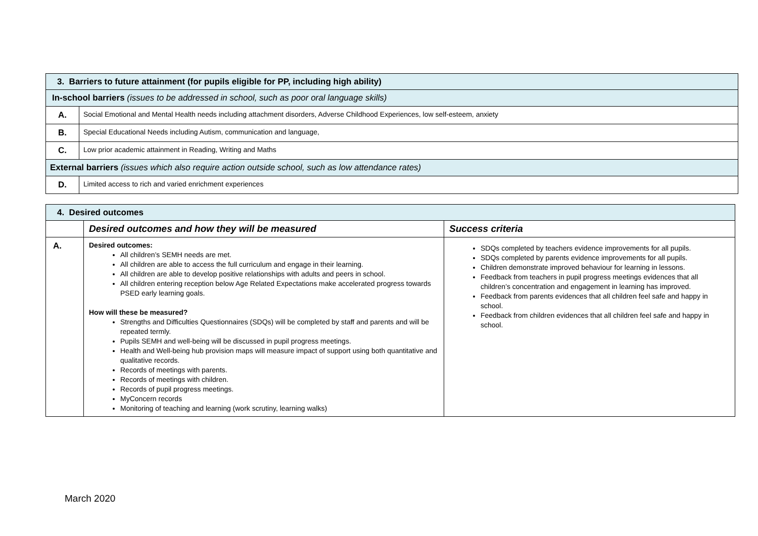| 3. Barriers to future attainment (for pupils eligible for PP, including high ability) | |
| In-school barriers (issues to be addressed in school, such as poor oral language skills) | |
| A. | Social Emotional and Mental Health needs including attachment disorders, Adverse Childhood Experiences, low self-esteem, anxiety |
| B. | Special Educational Needs including Autism, communication and language, |
| C. | Low prior academic attainment in Reading, Writing and Maths |
| External barriers (issues which also require action outside school, such as low attendance rates) | |
| D. | Limited access to rich and varied enrichment experiences |
| 4. Desired outcomes | | |
| | Desired outcomes and how they will be measured | Success criteria |
| A. | Desired outcomes: All children’s SEMH needs are met. All children are able to access the full curriculum and engage in their learning. All children are able to develop positive relationships with adults and peers in school. All children entering reception below Age Related Expectations make accelerated progress towards PSED early learning goals. How will these be measured? Strengths and Difficulties Questionnaires (SDQs) will be completed by staff and parents and will be repeated termly. Pupils SEMH and well-being will be discussed in pupil progress meetings. Health and Well-being hub provision maps will measure impact of support using both quantitative and qualitative records. Records of meetings with parents. Records of meetings with children. Records of pupil progress meetings. MyConcern records Monitoring of teaching and learning (work scrutiny, learning walks) | SDQs completed by teachers evidence improvements for all pupils. SDQs completed by parents evidence improvements for all pupils. Children demonstrate improved behaviour for learning in lessons. Feedback from teachers in pupil progress meetings evidences that all children’s concentration and engagement in learning has improved. Feedback from parents evidences that all children feel safe and happy in school. Feedback from children evidences that all children feel safe and happy in school. |
March 2020